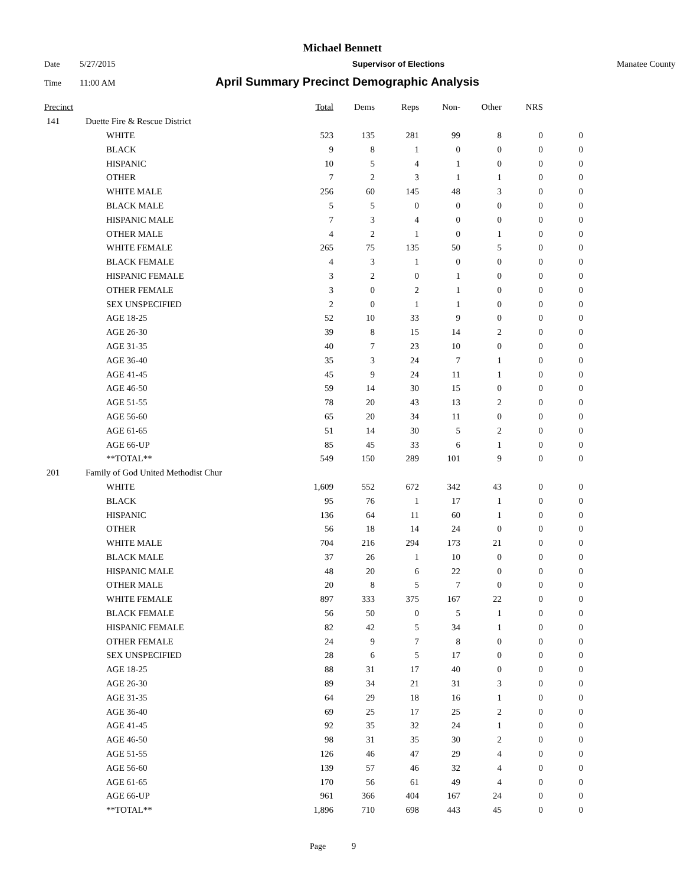Michael Bennett
Date 5/27/2015 Supervisor of Elections Manatee County
Time 11:00 AM April Summary Precinct Demographic Analysis
| Precinct | | | Total | Dems | Reps | Non- | Other | NRS | |
| --- | --- | --- | --- | --- | --- | --- | --- | --- | --- |
| 141 | Duette Fire & Rescue District | | | | | | | | |
| | | WHITE | 523 | 135 | 281 | 99 | 8 | 0 | 0 |
| | | BLACK | 9 | 8 | 1 | 0 | 0 | 0 | 0 |
| | | HISPANIC | 10 | 5 | 4 | 1 | 0 | 0 | 0 |
| | | OTHER | 7 | 2 | 3 | 1 | 1 | 0 | 0 |
| | | WHITE MALE | 256 | 60 | 145 | 48 | 3 | 0 | 0 |
| | | BLACK MALE | 5 | 5 | 0 | 0 | 0 | 0 | 0 |
| | | HISPANIC MALE | 7 | 3 | 4 | 0 | 0 | 0 | 0 |
| | | OTHER MALE | 4 | 2 | 1 | 0 | 1 | 0 | 0 |
| | | WHITE FEMALE | 265 | 75 | 135 | 50 | 5 | 0 | 0 |
| | | BLACK FEMALE | 4 | 3 | 1 | 0 | 0 | 0 | 0 |
| | | HISPANIC FEMALE | 3 | 2 | 0 | 1 | 0 | 0 | 0 |
| | | OTHER FEMALE | 3 | 0 | 2 | 1 | 0 | 0 | 0 |
| | | SEX UNSPECIFIED | 2 | 0 | 1 | 1 | 0 | 0 | 0 |
| | | AGE 18-25 | 52 | 10 | 33 | 9 | 0 | 0 | 0 |
| | | AGE 26-30 | 39 | 8 | 15 | 14 | 2 | 0 | 0 |
| | | AGE 31-35 | 40 | 7 | 23 | 10 | 0 | 0 | 0 |
| | | AGE 36-40 | 35 | 3 | 24 | 7 | 1 | 0 | 0 |
| | | AGE 41-45 | 45 | 9 | 24 | 11 | 1 | 0 | 0 |
| | | AGE 46-50 | 59 | 14 | 30 | 15 | 0 | 0 | 0 |
| | | AGE 51-55 | 78 | 20 | 43 | 13 | 2 | 0 | 0 |
| | | AGE 56-60 | 65 | 20 | 34 | 11 | 0 | 0 | 0 |
| | | AGE 61-65 | 51 | 14 | 30 | 5 | 2 | 0 | 0 |
| | | AGE 66-UP | 85 | 45 | 33 | 6 | 1 | 0 | 0 |
| | | **TOTAL** | 549 | 150 | 289 | 101 | 9 | 0 | 0 |
| 201 | Family of God United Methodist Chur | | | | | | | | |
| | | WHITE | 1,609 | 552 | 672 | 342 | 43 | 0 | 0 |
| | | BLACK | 95 | 76 | 1 | 17 | 1 | 0 | 0 |
| | | HISPANIC | 136 | 64 | 11 | 60 | 1 | 0 | 0 |
| | | OTHER | 56 | 18 | 14 | 24 | 0 | 0 | 0 |
| | | WHITE MALE | 704 | 216 | 294 | 173 | 21 | 0 | 0 |
| | | BLACK MALE | 37 | 26 | 1 | 10 | 0 | 0 | 0 |
| | | HISPANIC MALE | 48 | 20 | 6 | 22 | 0 | 0 | 0 |
| | | OTHER MALE | 20 | 8 | 5 | 7 | 0 | 0 | 0 |
| | | WHITE FEMALE | 897 | 333 | 375 | 167 | 22 | 0 | 0 |
| | | BLACK FEMALE | 56 | 50 | 0 | 5 | 1 | 0 | 0 |
| | | HISPANIC FEMALE | 82 | 42 | 5 | 34 | 1 | 0 | 0 |
| | | OTHER FEMALE | 24 | 9 | 7 | 8 | 0 | 0 | 0 |
| | | SEX UNSPECIFIED | 28 | 6 | 5 | 17 | 0 | 0 | 0 |
| | | AGE 18-25 | 88 | 31 | 17 | 40 | 0 | 0 | 0 |
| | | AGE 26-30 | 89 | 34 | 21 | 31 | 3 | 0 | 0 |
| | | AGE 31-35 | 64 | 29 | 18 | 16 | 1 | 0 | 0 |
| | | AGE 36-40 | 69 | 25 | 17 | 25 | 2 | 0 | 0 |
| | | AGE 41-45 | 92 | 35 | 32 | 24 | 1 | 0 | 0 |
| | | AGE 46-50 | 98 | 31 | 35 | 30 | 2 | 0 | 0 |
| | | AGE 51-55 | 126 | 46 | 47 | 29 | 4 | 0 | 0 |
| | | AGE 56-60 | 139 | 57 | 46 | 32 | 4 | 0 | 0 |
| | | AGE 61-65 | 170 | 56 | 61 | 49 | 4 | 0 | 0 |
| | | AGE 66-UP | 961 | 366 | 404 | 167 | 24 | 0 | 0 |
| | | **TOTAL** | 1,896 | 710 | 698 | 443 | 45 | 0 | 0 |
Page 9